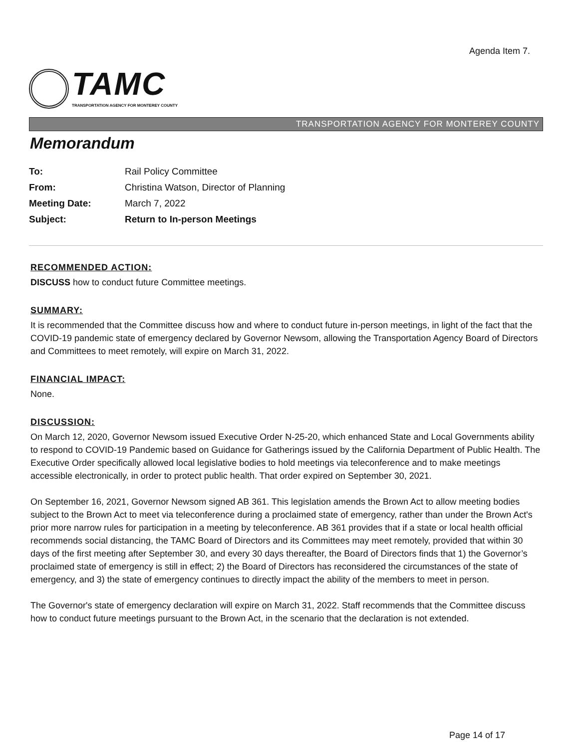Agenda Item 7.
TAMC
TRANSPORTATION AGENCY FOR MONTEREY COUNTY
TRANSPORTATION AGENCY FOR MONTEREY COUNTY
Memorandum
| To: | Rail Policy Committee |
| From: | Christina Watson, Director of Planning |
| Meeting Date: | March 7, 2022 |
| Subject: | Return to In-person Meetings |
RECOMMENDED ACTION:
DISCUSS how to conduct future Committee meetings.
SUMMARY:
It is recommended that the Committee discuss how and where to conduct future in-person meetings, in light of the fact that the COVID-19 pandemic state of emergency declared by Governor Newsom, allowing the Transportation Agency Board of Directors and Committees to meet remotely, will expire on March 31, 2022.
FINANCIAL IMPACT:
None.
DISCUSSION:
On March 12, 2020, Governor Newsom issued Executive Order N-25-20, which enhanced State and Local Governments ability to respond to COVID-19 Pandemic based on Guidance for Gatherings issued by the California Department of Public Health. The Executive Order specifically allowed local legislative bodies to hold meetings via teleconference and to make meetings accessible electronically, in order to protect public health. That order expired on September 30, 2021.
On September 16, 2021, Governor Newsom signed AB 361. This legislation amends the Brown Act to allow meeting bodies subject to the Brown Act to meet via teleconference during a proclaimed state of emergency, rather than under the Brown Act's prior more narrow rules for participation in a meeting by teleconference. AB 361 provides that if a state or local health official recommends social distancing, the TAMC Board of Directors and its Committees may meet remotely, provided that within 30 days of the first meeting after September 30, and every 30 days thereafter, the Board of Directors finds that 1) the Governor’s proclaimed state of emergency is still in effect; 2) the Board of Directors has reconsidered the circumstances of the state of emergency, and 3) the state of emergency continues to directly impact the ability of the members to meet in person.
The Governor's state of emergency declaration will expire on March 31, 2022. Staff recommends that the Committee discuss how to conduct future meetings pursuant to the Brown Act, in the scenario that the declaration is not extended.
Page 14 of 17